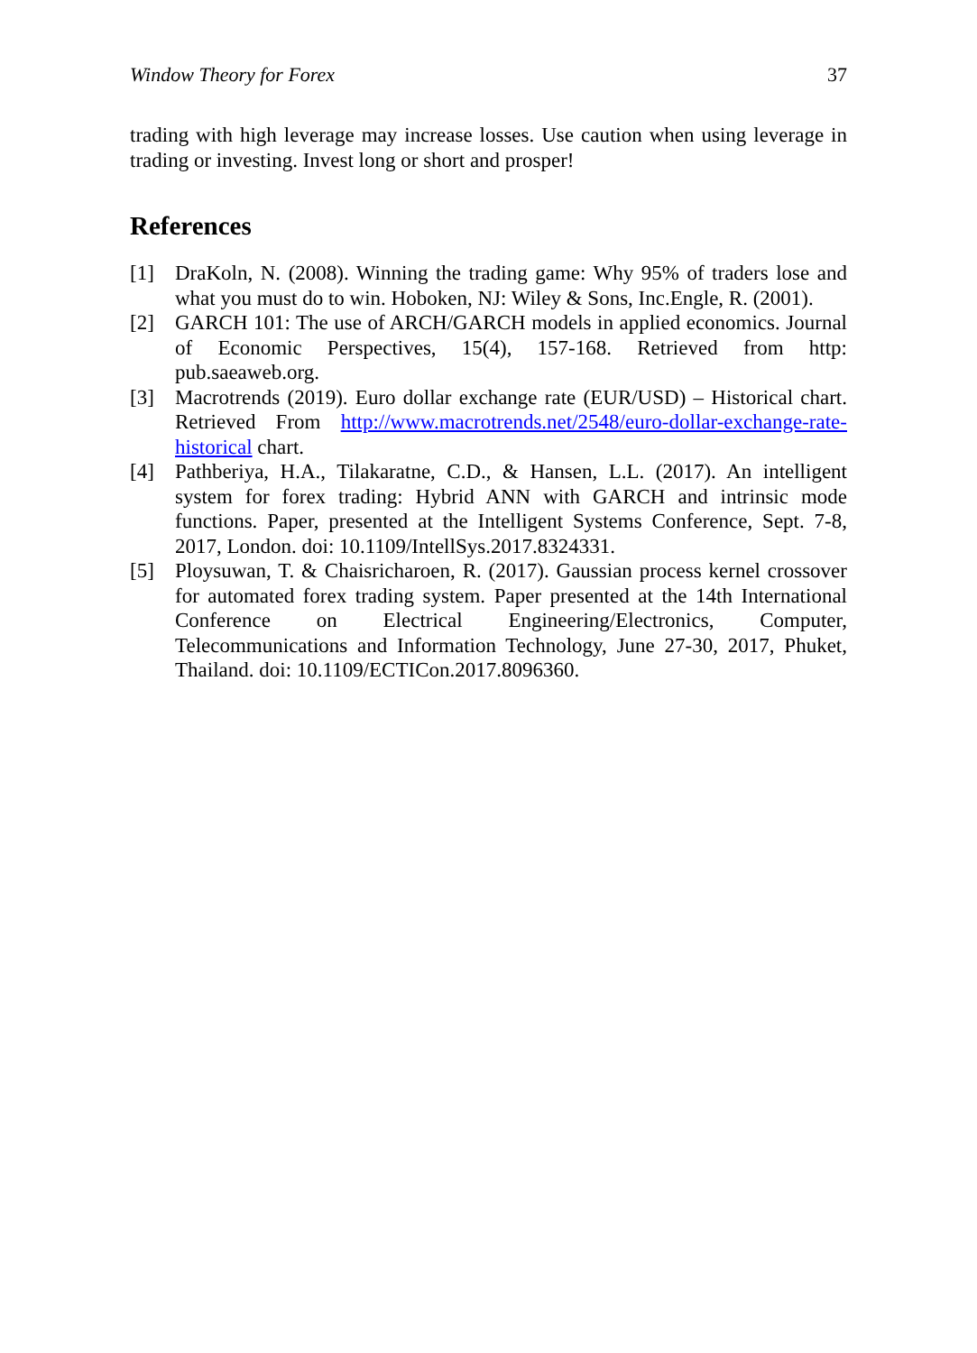Window Theory for Forex 37
trading with high leverage may increase losses. Use caution when using leverage in trading or investing. Invest long or short and prosper!
References
[1] DraKoln, N. (2008). Winning the trading game: Why 95% of traders lose and what you must do to win. Hoboken, NJ: Wiley & Sons, Inc.Engle, R. (2001).
[2] GARCH 101: The use of ARCH/GARCH models in applied economics. Journal of Economic Perspectives, 15(4), 157-168. Retrieved from http: pub.saeaweb.org.
[3] Macrotrends (2019). Euro dollar exchange rate (EUR/USD) – Historical chart. Retrieved From http://www.macrotrends.net/2548/euro-dollar-exchange-rate-historical chart.
[4] Pathberiya, H.A., Tilakaratne, C.D., & Hansen, L.L. (2017). An intelligent system for forex trading: Hybrid ANN with GARCH and intrinsic mode functions. Paper, presented at the Intelligent Systems Conference, Sept. 7-8, 2017, London. doi: 10.1109/IntellSys.2017.8324331.
[5] Ploysuwan, T. & Chaisricharoen, R. (2017). Gaussian process kernel crossover for automated forex trading system. Paper presented at the 14th International Conference on Electrical Engineering/Electronics, Computer, Telecommunications and Information Technology, June 27-30, 2017, Phuket, Thailand. doi: 10.1109/ECTICon.2017.8096360.